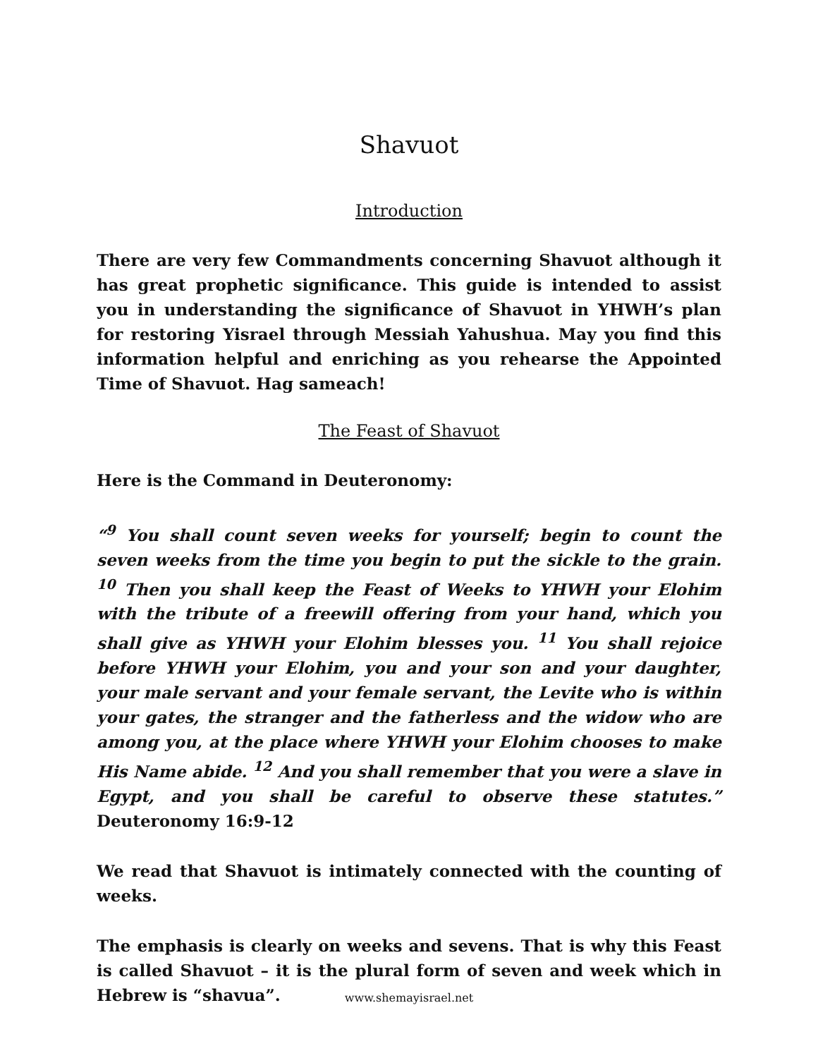Shavuot
Introduction
There are very few Commandments concerning Shavuot although it has great prophetic significance. This guide is intended to assist you in understanding the significance of Shavuot in YHWH’s plan for restoring Yisrael through Messiah Yahushua. May you find this information helpful and enriching as you rehearse the Appointed Time of Shavuot. Hag sameach!
The Feast of Shavuot
Here is the Command in Deuteronomy:
“<sup>9</sup> You shall count seven weeks for yourself; begin to count the seven weeks from the time you begin to put the sickle to the grain. <sup>10</sup> Then you shall keep the Feast of Weeks to YHWH your Elohim with the tribute of a freewill offering from your hand, which you shall give as YHWH your Elohim blesses you. <sup>11</sup> You shall rejoice before YHWH your Elohim, you and your son and your daughter, your male servant and your female servant, the Levite who is within your gates, the stranger and the fatherless and the widow who are among you, at the place where YHWH your Elohim chooses to make His Name abide. <sup>12</sup> And you shall remember that you were a slave in Egypt, and you shall be careful to observe these statutes.” Deuteronomy 16:9-12
We read that Shavuot is intimately connected with the counting of weeks.
The emphasis is clearly on weeks and sevens. That is why this Feast is called Shavuot – it is the plural form of seven and week which in Hebrew is “shavua”.
www.shemayisrael.net